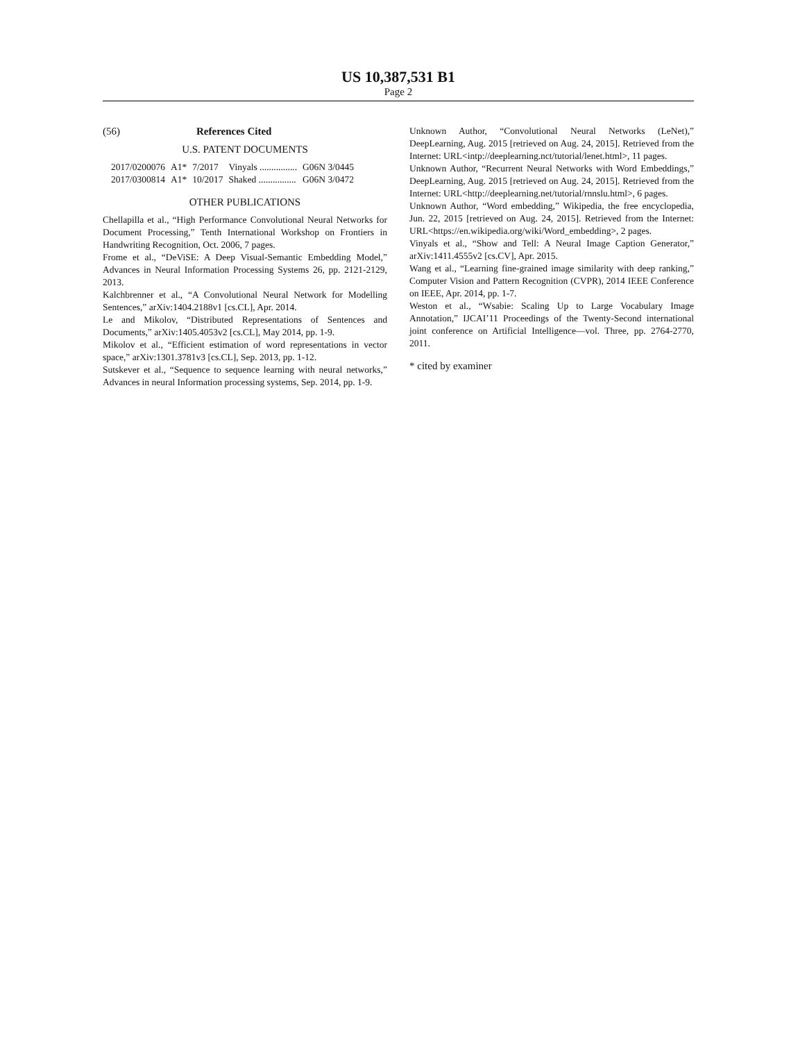US 10,387,531 B1
Page 2
(56) References Cited
U.S. PATENT DOCUMENTS
| 2017/0200076 | A1* | 7/2017 | Vinyals ................ | G06N 3/0445 |
| 2017/0300814 | A1* | 10/2017 | Shaked ................ | G06N 3/0472 |
OTHER PUBLICATIONS
Chellapilla et al., “High Performance Convolutional Neural Networks for Document Processing,” Tenth International Workshop on Frontiers in Handwriting Recognition, Oct. 2006, 7 pages.
Frome et al., “DeViSE: A Deep Visual-Semantic Embedding Model,” Advances in Neural Information Processing Systems 26, pp. 2121-2129, 2013.
Kalchbrenner et al., “A Convolutional Neural Network for Modelling Sentences,” arXiv:1404.2188v1 [cs.CL], Apr. 2014.
Le and Mikolov, “Distributed Representations of Sentences and Documents,” arXiv:1405.4053v2 [cs.CL], May 2014, pp. 1-9.
Mikolov et al., “Efficient estimation of word representations in vector space,” arXiv:1301.3781v3 [cs.CL], Sep. 2013, pp. 1-12.
Sutskever et al., “Sequence to sequence learning with neural networks,” Advances in neural Information processing systems, Sep. 2014, pp. 1-9.
Unknown Author, “Convolutional Neural Networks (LeNet),” DeepLearning, Aug. 2015 [retrieved on Aug. 24, 2015]. Retrieved from the Internet: URL<intp://deeplearning.nct/tutorial/lenet.html>, 11 pages.
Unknown Author, “Recurrent Neural Networks with Word Embeddings,” DeepLearning, Aug. 2015 [retrieved on Aug. 24, 2015]. Retrieved from the Internet: URL<http://deeplearning.net/tutorial/rnnslu.html>, 6 pages.
Unknown Author, “Word embedding,” Wikipedia, the free encyclopedia, Jun. 22, 2015 [retrieved on Aug. 24, 2015]. Retrieved from the Internet: URL<https://en.wikipedia.org/wiki/Word_embedding>, 2 pages.
Vinyals et al., “Show and Tell: A Neural Image Caption Generator,” arXiv:1411.4555v2 [cs.CV], Apr. 2015.
Wang et al., “Learning fine-grained image similarity with deep ranking,” Computer Vision and Pattern Recognition (CVPR), 2014 IEEE Conference on IEEE, Apr. 2014, pp. 1-7.
Weston et al., “Wsabie: Scaling Up to Large Vocabulary Image Annotation,” IJCAI’11 Proceedings of the Twenty-Second international joint conference on Artificial Intelligence—vol. Three, pp. 2764-2770, 2011.
* cited by examiner